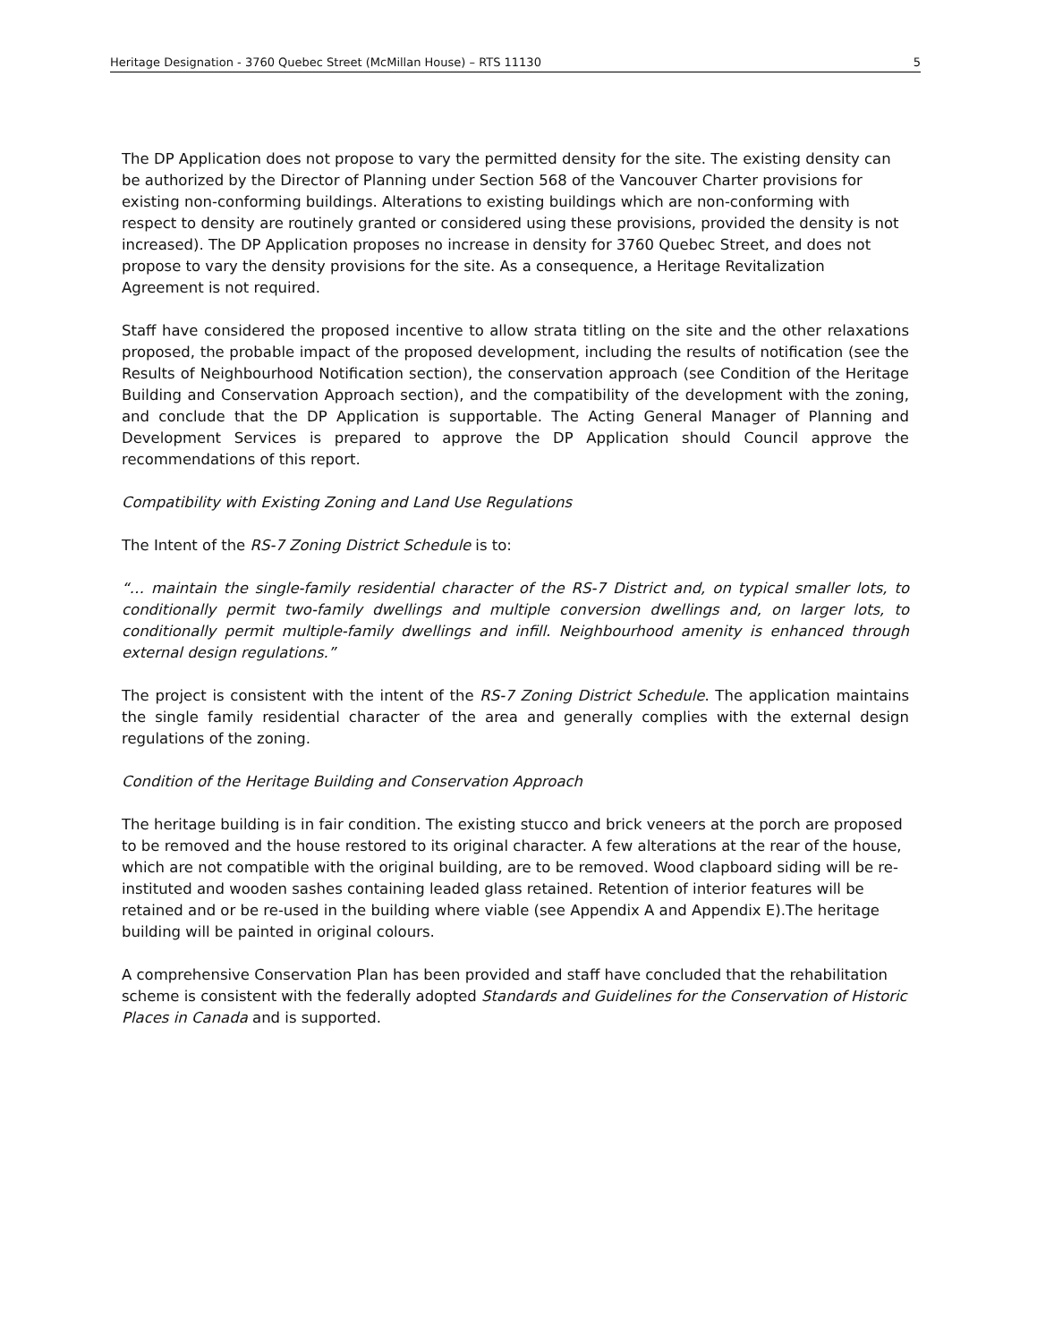Heritage Designation - 3760 Quebec Street (McMillan House) – RTS 11130 5
The DP Application does not propose to vary the permitted density for the site. The existing density can be authorized by the Director of Planning under Section 568 of the Vancouver Charter provisions for existing non-conforming buildings. Alterations to existing buildings which are non-conforming with respect to density are routinely granted or considered using these provisions, provided the density is not increased). The DP Application proposes no increase in density for 3760 Quebec Street, and does not propose to vary the density provisions for the site. As a consequence, a Heritage Revitalization Agreement is not required.
Staff have considered the proposed incentive to allow strata titling on the site and the other relaxations proposed, the probable impact of the proposed development, including the results of notification (see the Results of Neighbourhood Notification section), the conservation approach (see Condition of the Heritage Building and Conservation Approach section), and the compatibility of the development with the zoning, and conclude that the DP Application is supportable. The Acting General Manager of Planning and Development Services is prepared to approve the DP Application should Council approve the recommendations of this report.
Compatibility with Existing Zoning and Land Use Regulations
The Intent of the RS-7 Zoning District Schedule is to:
“… maintain the single-family residential character of the RS-7 District and, on typical smaller lots, to conditionally permit two-family dwellings and multiple conversion dwellings and, on larger lots, to conditionally permit multiple-family dwellings and infill. Neighbourhood amenity is enhanced through external design regulations.”
The project is consistent with the intent of the RS-7 Zoning District Schedule. The application maintains the single family residential character of the area and generally complies with the external design regulations of the zoning.
Condition of the Heritage Building and Conservation Approach
The heritage building is in fair condition. The existing stucco and brick veneers at the porch are proposed to be removed and the house restored to its original character. A few alterations at the rear of the house, which are not compatible with the original building, are to be removed. Wood clapboard siding will be re-instituted and wooden sashes containing leaded glass retained. Retention of interior features will be retained and or be re-used in the building where viable (see Appendix A and Appendix E).The heritage building will be painted in original colours.
A comprehensive Conservation Plan has been provided and staff have concluded that the rehabilitation scheme is consistent with the federally adopted Standards and Guidelines for the Conservation of Historic Places in Canada and is supported.